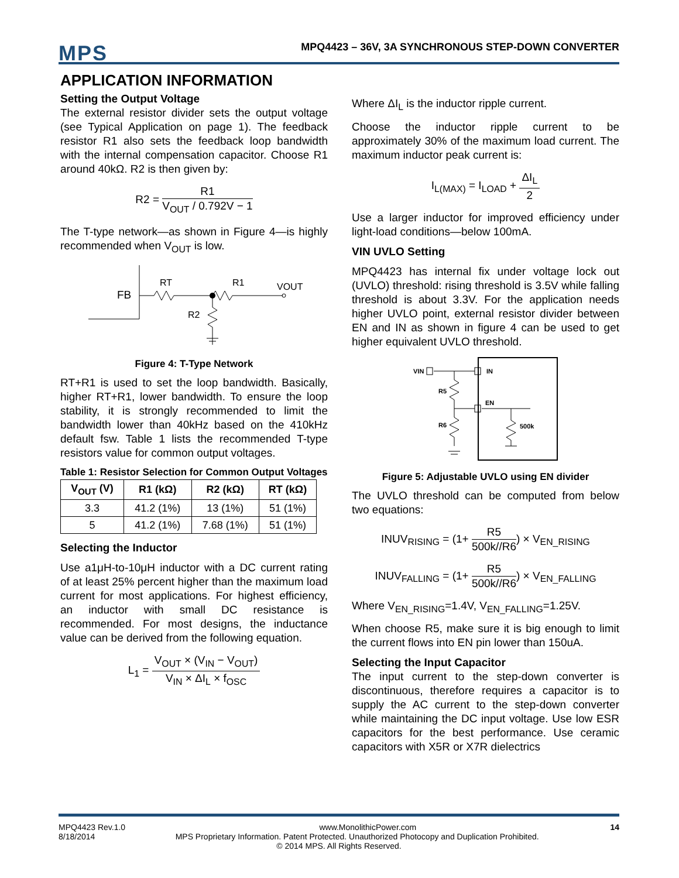MPS
MPQ4423 – 36V, 3A SYNCHRONOUS STEP-DOWN CONVERTER
APPLICATION INFORMATION
Setting the Output Voltage
The external resistor divider sets the output voltage (see Typical Application on page 1). The feedback resistor R1 also sets the feedback loop bandwidth with the internal compensation capacitor. Choose R1 around 40kΩ. R2 is then given by:
R2 = R1 V<sub>OUT</sub> / 0.792V − 1
The T-type network—as shown in Figure 4—is highly recommended when V<sub>OUT</sub> is low.
FB
RT
R1
VOUT
R2
Figure 4: T-Type Network
RT+R1 is used to set the loop bandwidth. Basically, higher RT+R1, lower bandwidth. To ensure the loop stability, it is strongly recommended to limit the bandwidth lower than 40kHz based on the 410kHz default fsw. Table 1 lists the recommended T-type resistors value for common output voltages.
Table 1: Resistor Selection for Common Output Voltages
| V<sub>OUT</sub> (V) | R1 (kΩ) | R2 (kΩ) | RT (kΩ) |
| --- | --- | --- | --- |
| 3.3 | 41.2 (1%) | 13 (1%) | 51 (1%) |
| 5 | 41.2 (1%) | 7.68 (1%) | 51 (1%) |
Selecting the Inductor
Use a1μH-to-10μH inductor with a DC current rating of at least 25% percent higher than the maximum load current for most applications. For highest efficiency, an inductor with small DC resistance is recommended. For most designs, the inductance value can be derived from the following equation.
L<sub>1</sub> = V<sub>OUT</sub> × (V<sub>IN</sub> − V<sub>OUT</sub>) V<sub>IN</sub> × ΔI<sub>L</sub> × f<sub>OSC</sub>
Where ΔI<sub>L</sub> is the inductor ripple current.
Choose the inductor ripple current to be approximately 30% of the maximum load current. The maximum inductor peak current is:
I<sub>L(MAX)</sub> = I<sub>LOAD</sub> + ΔI<sub>L</sub> 2
Use a larger inductor for improved efficiency under light-load conditions—below 100mA.
VIN UVLO Setting
MPQ4423 has internal fix under voltage lock out (UVLO) threshold: rising threshold is 3.5V while falling threshold is about 3.3V. For the application needs higher UVLO point, external resistor divider between EN and IN as shown in figure 4 can be used to get higher equivalent UVLO threshold.
VIN
IN
EN
R5
R6
500k
Figure 5: Adjustable UVLO using EN divider
The UVLO threshold can be computed from below two equations:
INUV<sub>RISING</sub> = (1+ R5 500k//R6) × V<sub>EN_RISING</sub>
INUV<sub>FALLING</sub> = (1+ R5 500k//R6) × V<sub>EN_FALLING</sub>
Where V<sub>EN_RISING</sub>=1.4V, V<sub>EN_FALLING</sub>=1.25V.
When choose R5, make sure it is big enough to limit the current flows into EN pin lower than 150uA.
Selecting the Input Capacitor
The input current to the step-down converter is discontinuous, therefore requires a capacitor is to supply the AC current to the step-down converter while maintaining the DC input voltage. Use low ESR capacitors for the best performance. Use ceramic capacitors with X5R or X7R dielectrics
MPQ4423 Rev.1.0 www.MonolithicPower.com 14
8/18/2014 MPS Proprietary Information. Patent Protected. Unauthorized Photocopy and Duplication Prohibited.
© 2014 MPS. All Rights Reserved.